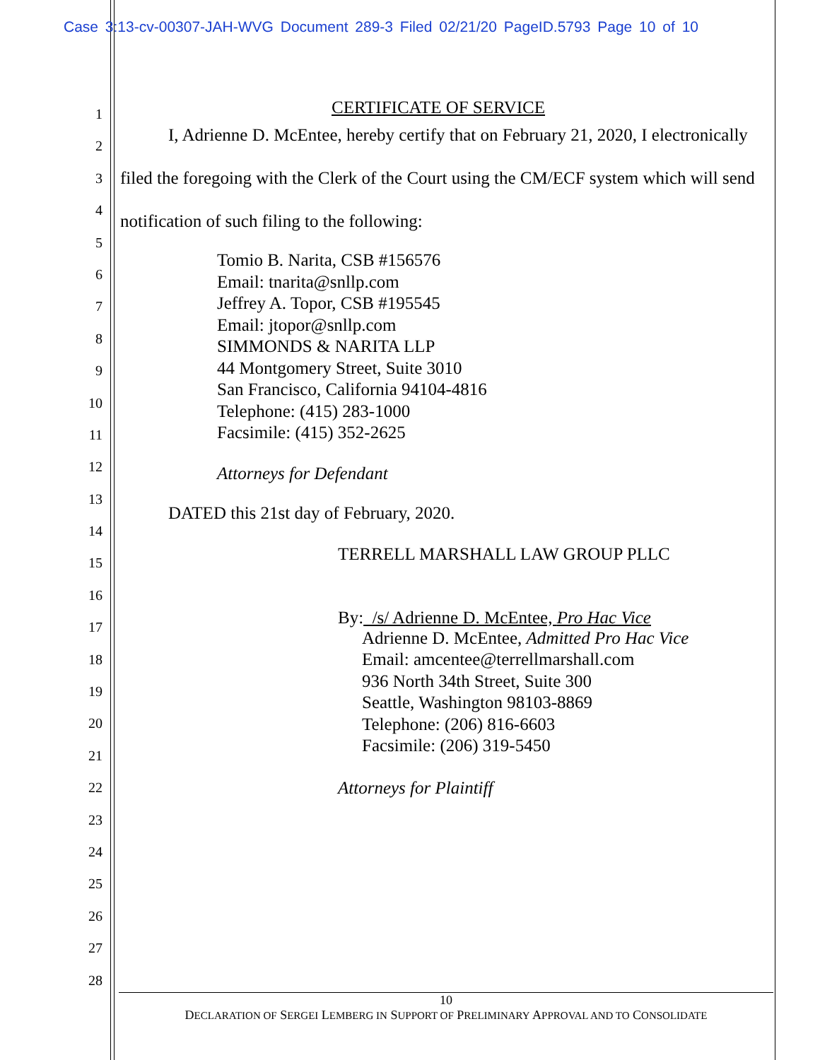Case 3:13-cv-00307-JAH-WVG Document 289-3 Filed 02/21/20 PageID.5793 Page 10 of 10
1
2
3
4
5
6
7
8
9
10
11
12
13
14
15
16
17
18
19
20
21
22
23
24
25
26
27
28
CERTIFICATE OF SERVICE
I, Adrienne D. McEntee, hereby certify that on February 21, 2020, I electronically filed the foregoing with the Clerk of the Court using the CM/ECF system which will send notification of such filing to the following:
Tomio B. Narita, CSB #156576
Email: tnarita@snllp.com
Jeffrey A. Topor, CSB #195545
Email: jtopor@snllp.com
SIMMONDS & NARITA LLP
44 Montgomery Street, Suite 3010
San Francisco, California 94104-4816
Telephone: (415) 283-1000
Facsimile: (415) 352-2625
Attorneys for Defendant
DATED this 21st day of February, 2020.
TERRELL MARSHALL LAW GROUP PLLC
By: /s/ Adrienne D. McEntee, Pro Hac Vice
Adrienne D. McEntee, Admitted Pro Hac Vice
Email: amcentee@terrellmarshall.com
936 North 34th Street, Suite 300
Seattle, Washington 98103-8869
Telephone: (206) 816-6603
Facsimile: (206) 319-5450
Attorneys for Plaintiff
10
DECLARATION OF SERGEI LEMBERG IN SUPPORT OF PRELIMINARY APPROVAL AND TO CONSOLIDATE